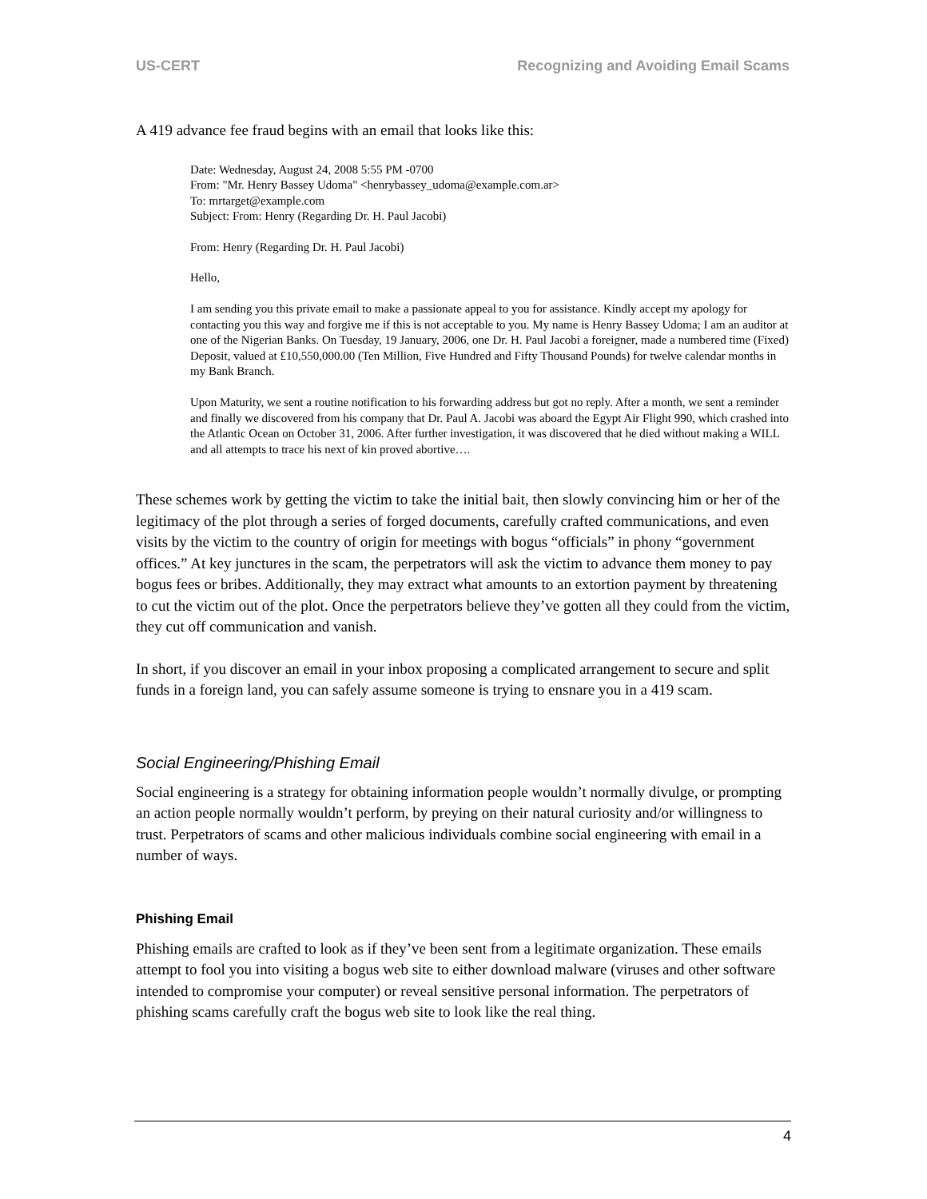US-CERT Recognizing and Avoiding Email Scams
A 419 advance fee fraud begins with an email that looks like this:
Date: Wednesday, August 24, 2008 5:55 PM -0700
From: "Mr. Henry Bassey Udoma" <henrybassey_udoma@example.com.ar>
To: mrtarget@example.com
Subject: From: Henry (Regarding Dr. H. Paul Jacobi)
From: Henry (Regarding Dr. H. Paul Jacobi)
Hello,
I am sending you this private email to make a passionate appeal to you for assistance. Kindly accept my apology for contacting you this way and forgive me if this is not acceptable to you. My name is Henry Bassey Udoma; I am an auditor at one of the Nigerian Banks. On Tuesday, 19 January, 2006, one Dr. H. Paul Jacobi a foreigner, made a numbered time (Fixed) Deposit, valued at £10,550,000.00 (Ten Million, Five Hundred and Fifty Thousand Pounds) for twelve calendar months in my Bank Branch.
Upon Maturity, we sent a routine notification to his forwarding address but got no reply. After a month, we sent a reminder and finally we discovered from his company that Dr. Paul A. Jacobi was aboard the Egypt Air Flight 990, which crashed into the Atlantic Ocean on October 31, 2006. After further investigation, it was discovered that he died without making a WILL and all attempts to trace his next of kin proved abortive….
These schemes work by getting the victim to take the initial bait, then slowly convincing him or her of the legitimacy of the plot through a series of forged documents, carefully crafted communications, and even visits by the victim to the country of origin for meetings with bogus “officials” in phony “government offices.” At key junctures in the scam, the perpetrators will ask the victim to advance them money to pay bogus fees or bribes. Additionally, they may extract what amounts to an extortion payment by threatening to cut the victim out of the plot. Once the perpetrators believe they’ve gotten all they could from the victim, they cut off communication and vanish.
In short, if you discover an email in your inbox proposing a complicated arrangement to secure and split funds in a foreign land, you can safely assume someone is trying to ensnare you in a 419 scam.
Social Engineering/Phishing Email
Social engineering is a strategy for obtaining information people wouldn’t normally divulge, or prompting an action people normally wouldn’t perform, by preying on their natural curiosity and/or willingness to trust. Perpetrators of scams and other malicious individuals combine social engineering with email in a number of ways.
Phishing Email
Phishing emails are crafted to look as if they’ve been sent from a legitimate organization. These emails attempt to fool you into visiting a bogus web site to either download malware (viruses and other software intended to compromise your computer) or reveal sensitive personal information. The perpetrators of phishing scams carefully craft the bogus web site to look like the real thing.
4